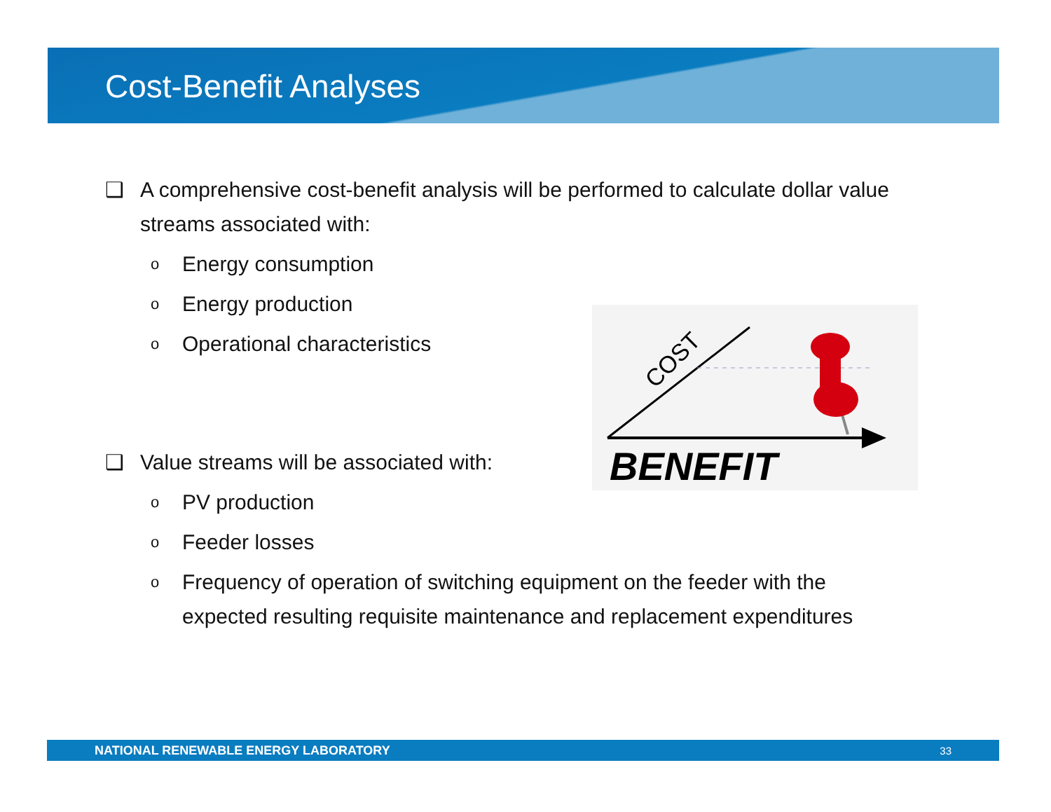Cost-Benefit Analyses
❑ A comprehensive cost-benefit analysis will be performed to calculate dollar value streams associated with:
o Energy consumption
o Energy production
o Operational characteristics
❑ Value streams will be associated with:
o PV production
o Feeder losses
o Frequency of operation of switching equipment on the feeder with the expected resulting requisite maintenance and replacement expenditures
COST
BENEFIT
NATIONAL RENEWABLE ENERGY LABORATORY 33